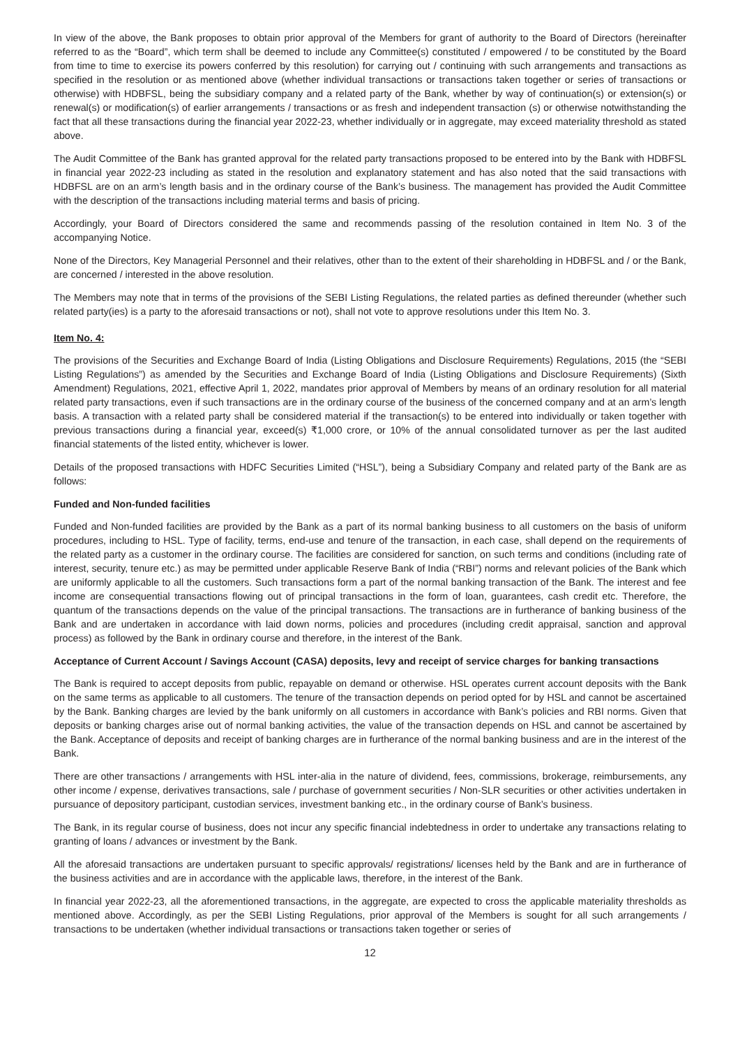In view of the above, the Bank proposes to obtain prior approval of the Members for grant of authority to the Board of Directors (hereinafter referred to as the “Board”, which term shall be deemed to include any Committee(s) constituted / empowered / to be constituted by the Board from time to time to exercise its powers conferred by this resolution) for carrying out / continuing with such arrangements and transactions as specified in the resolution or as mentioned above (whether individual transactions or transactions taken together or series of transactions or otherwise) with HDBFSL, being the subsidiary company and a related party of the Bank, whether by way of continuation(s) or extension(s) or renewal(s) or modification(s) of earlier arrangements / transactions or as fresh and independent transaction (s) or otherwise notwithstanding the fact that all these transactions during the financial year 2022-23, whether individually or in aggregate, may exceed materiality threshold as stated above.
The Audit Committee of the Bank has granted approval for the related party transactions proposed to be entered into by the Bank with HDBFSL in financial year 2022-23 including as stated in the resolution and explanatory statement and has also noted that the said transactions with HDBFSL are on an arm’s length basis and in the ordinary course of the Bank’s business. The management has provided the Audit Committee with the description of the transactions including material terms and basis of pricing.
Accordingly, your Board of Directors considered the same and recommends passing of the resolution contained in Item No. 3 of the accompanying Notice.
None of the Directors, Key Managerial Personnel and their relatives, other than to the extent of their shareholding in HDBFSL and / or the Bank, are concerned / interested in the above resolution.
The Members may note that in terms of the provisions of the SEBI Listing Regulations, the related parties as defined thereunder (whether such related party(ies) is a party to the aforesaid transactions or not), shall not vote to approve resolutions under this Item No. 3.
Item No. 4:
The provisions of the Securities and Exchange Board of India (Listing Obligations and Disclosure Requirements) Regulations, 2015 (the “SEBI Listing Regulations”) as amended by the Securities and Exchange Board of India (Listing Obligations and Disclosure Requirements) (Sixth Amendment) Regulations, 2021, effective April 1, 2022, mandates prior approval of Members by means of an ordinary resolution for all material related party transactions, even if such transactions are in the ordinary course of the business of the concerned company and at an arm’s length basis. A transaction with a related party shall be considered material if the transaction(s) to be entered into individually or taken together with previous transactions during a financial year, exceed(s) ₹1,000 crore, or 10% of the annual consolidated turnover as per the last audited financial statements of the listed entity, whichever is lower.
Details of the proposed transactions with HDFC Securities Limited (“HSL”), being a Subsidiary Company and related party of the Bank are as follows:
Funded and Non-funded facilities
Funded and Non-funded facilities are provided by the Bank as a part of its normal banking business to all customers on the basis of uniform procedures, including to HSL. Type of facility, terms, end-use and tenure of the transaction, in each case, shall depend on the requirements of the related party as a customer in the ordinary course. The facilities are considered for sanction, on such terms and conditions (including rate of interest, security, tenure etc.) as may be permitted under applicable Reserve Bank of India (“RBI”) norms and relevant policies of the Bank which are uniformly applicable to all the customers. Such transactions form a part of the normal banking transaction of the Bank. The interest and fee income are consequential transactions flowing out of principal transactions in the form of loan, guarantees, cash credit etc. Therefore, the quantum of the transactions depends on the value of the principal transactions. The transactions are in furtherance of banking business of the Bank and are undertaken in accordance with laid down norms, policies and procedures (including credit appraisal, sanction and approval process) as followed by the Bank in ordinary course and therefore, in the interest of the Bank.
Acceptance of Current Account / Savings Account (CASA) deposits, levy and receipt of service charges for banking transactions
The Bank is required to accept deposits from public, repayable on demand or otherwise. HSL operates current account deposits with the Bank on the same terms as applicable to all customers. The tenure of the transaction depends on period opted for by HSL and cannot be ascertained by the Bank. Banking charges are levied by the bank uniformly on all customers in accordance with Bank’s policies and RBI norms. Given that deposits or banking charges arise out of normal banking activities, the value of the transaction depends on HSL and cannot be ascertained by the Bank. Acceptance of deposits and receipt of banking charges are in furtherance of the normal banking business and are in the interest of the Bank.
There are other transactions / arrangements with HSL inter-alia in the nature of dividend, fees, commissions, brokerage, reimbursements, any other income / expense, derivatives transactions, sale / purchase of government securities / Non-SLR securities or other activities undertaken in pursuance of depository participant, custodian services, investment banking etc., in the ordinary course of Bank’s business.
The Bank, in its regular course of business, does not incur any specific financial indebtedness in order to undertake any transactions relating to granting of loans / advances or investment by the Bank.
All the aforesaid transactions are undertaken pursuant to specific approvals/ registrations/ licenses held by the Bank and are in furtherance of the business activities and are in accordance with the applicable laws, therefore, in the interest of the Bank.
In financial year 2022-23, all the aforementioned transactions, in the aggregate, are expected to cross the applicable materiality thresholds as mentioned above. Accordingly, as per the SEBI Listing Regulations, prior approval of the Members is sought for all such arrangements / transactions to be undertaken (whether individual transactions or transactions taken together or series of
12